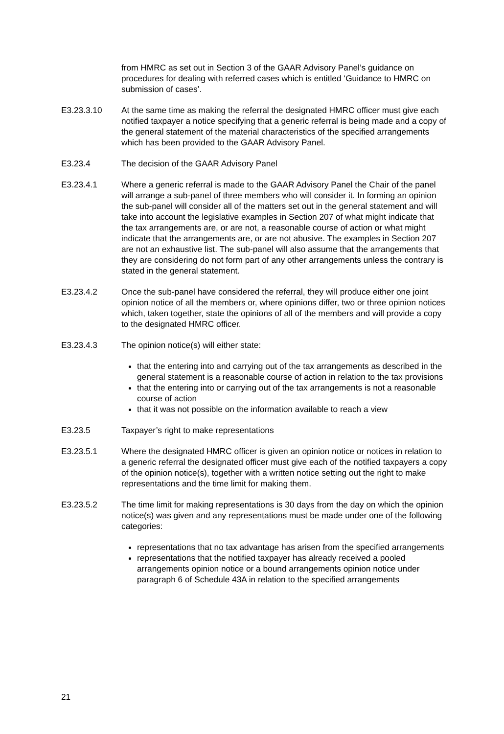from HMRC as set out in Section 3 of the GAAR Advisory Panel’s guidance on procedures for dealing with referred cases which is entitled ‘Guidance to HMRC on submission of cases’.
E3.23.3.10 At the same time as making the referral the designated HMRC officer must give each notified taxpayer a notice specifying that a generic referral is being made and a copy of the general statement of the material characteristics of the specified arrangements which has been provided to the GAAR Advisory Panel.
E3.23.4 The decision of the GAAR Advisory Panel
E3.23.4.1 Where a generic referral is made to the GAAR Advisory Panel the Chair of the panel will arrange a sub-panel of three members who will consider it. In forming an opinion the sub-panel will consider all of the matters set out in the general statement and will take into account the legislative examples in Section 207 of what might indicate that the tax arrangements are, or are not, a reasonable course of action or what might indicate that the arrangements are, or are not abusive. The examples in Section 207 are not an exhaustive list. The sub-panel will also assume that the arrangements that they are considering do not form part of any other arrangements unless the contrary is stated in the general statement.
E3.23.4.2 Once the sub-panel have considered the referral, they will produce either one joint opinion notice of all the members or, where opinions differ, two or three opinion notices which, taken together, state the opinions of all of the members and will provide a copy to the designated HMRC officer.
E3.23.4.3 The opinion notice(s) will either state:
that the entering into and carrying out of the tax arrangements as described in the general statement is a reasonable course of action in relation to the tax provisions
that the entering into or carrying out of the tax arrangements is not a reasonable course of action
that it was not possible on the information available to reach a view
E3.23.5 Taxpayer’s right to make representations
E3.23.5.1 Where the designated HMRC officer is given an opinion notice or notices in relation to a generic referral the designated officer must give each of the notified taxpayers a copy of the opinion notice(s), together with a written notice setting out the right to make representations and the time limit for making them.
E3.23.5.2 The time limit for making representations is 30 days from the day on which the opinion notice(s) was given and any representations must be made under one of the following categories:
representations that no tax advantage has arisen from the specified arrangements
representations that the notified taxpayer has already received a pooled arrangements opinion notice or a bound arrangements opinion notice under paragraph 6 of Schedule 43A in relation to the specified arrangements
21